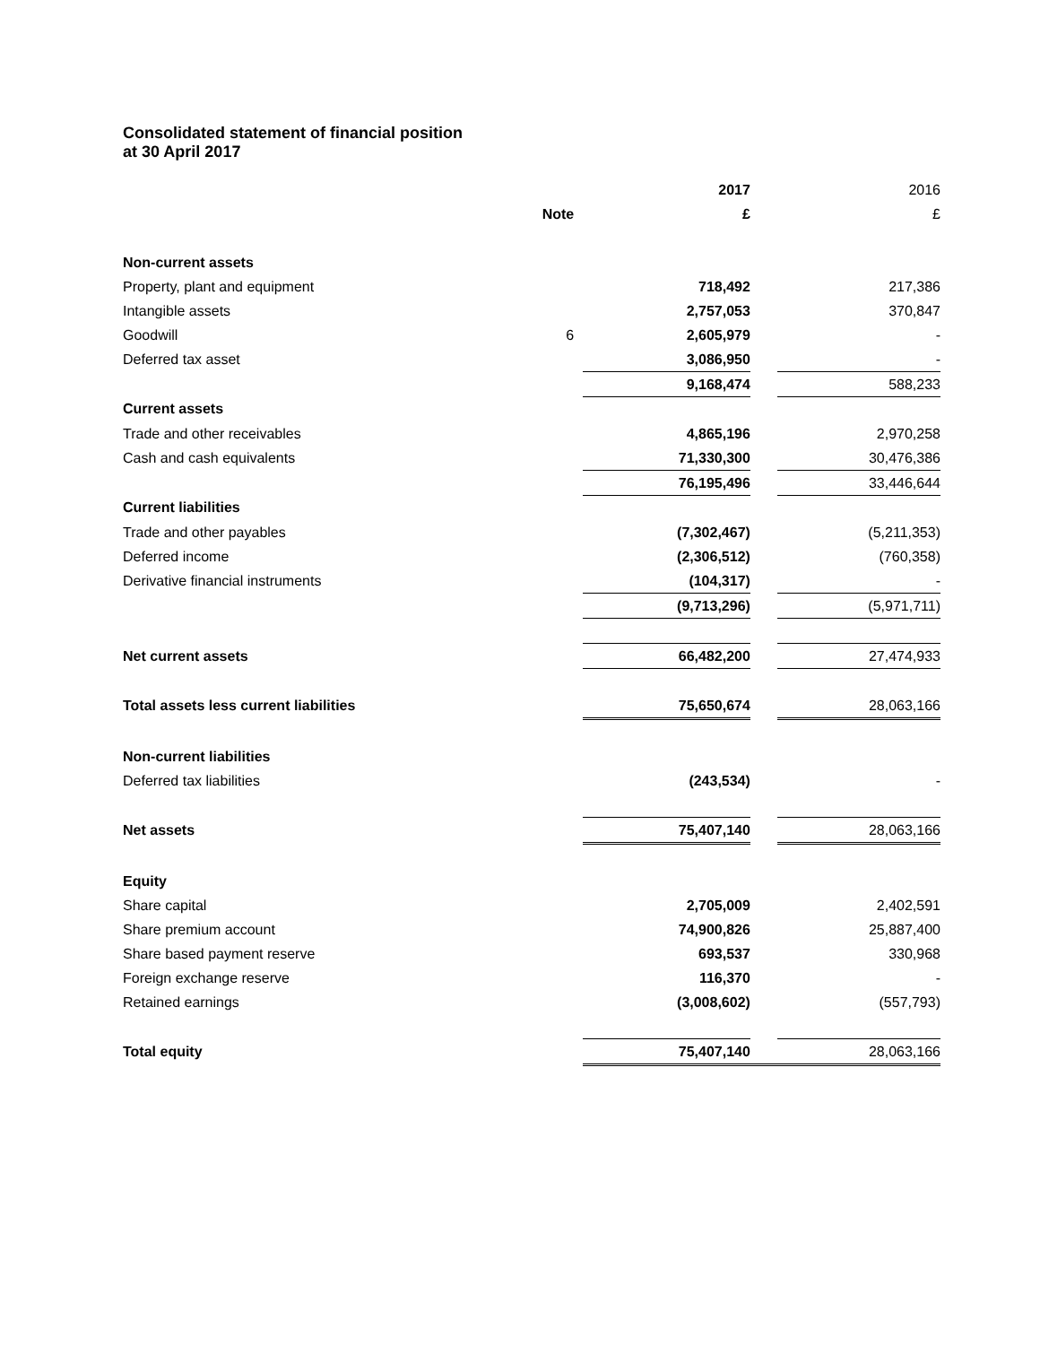Consolidated statement of financial position
at 30 April 2017
| | | 2017 | | 2016 |
| | Note | £ | | £ |
| Non-current assets | | | | |
| Property, plant and equipment | | 718,492 | | 217,386 |
| Intangible assets | | 2,757,053 | | 370,847 |
| Goodwill | 6 | 2,605,979 | | - |
| Deferred tax asset | | 3,086,950 | | - |
| | | 9,168,474 | | 588,233 |
| Current assets | | | | |
| Trade and other receivables | | 4,865,196 | | 2,970,258 |
| Cash and cash equivalents | | 71,330,300 | | 30,476,386 |
| | | 76,195,496 | | 33,446,644 |
| Current liabilities | | | | |
| Trade and other payables | | (7,302,467) | | (5,211,353) |
| Deferred income | | (2,306,512) | | (760,358) |
| Derivative financial instruments | | (104,317) | | - |
| | | (9,713,296) | | (5,971,711) |
| Net current assets | | 66,482,200 | | 27,474,933 |
| Total assets less current liabilities | | 75,650,674 | | 28,063,166 |
| Non-current liabilities | | | | |
| Deferred tax liabilities | | (243,534) | | - |
| Net assets | | 75,407,140 | | 28,063,166 |
| Equity | | | | |
| Share capital | | 2,705,009 | | 2,402,591 |
| Share premium account | | 74,900,826 | | 25,887,400 |
| Share based payment reserve | | 693,537 | | 330,968 |
| Foreign exchange reserve | | 116,370 | | - |
| Retained earnings | | (3,008,602) | | (557,793) |
| Total equity | | 75,407,140 | | 28,063,166 |